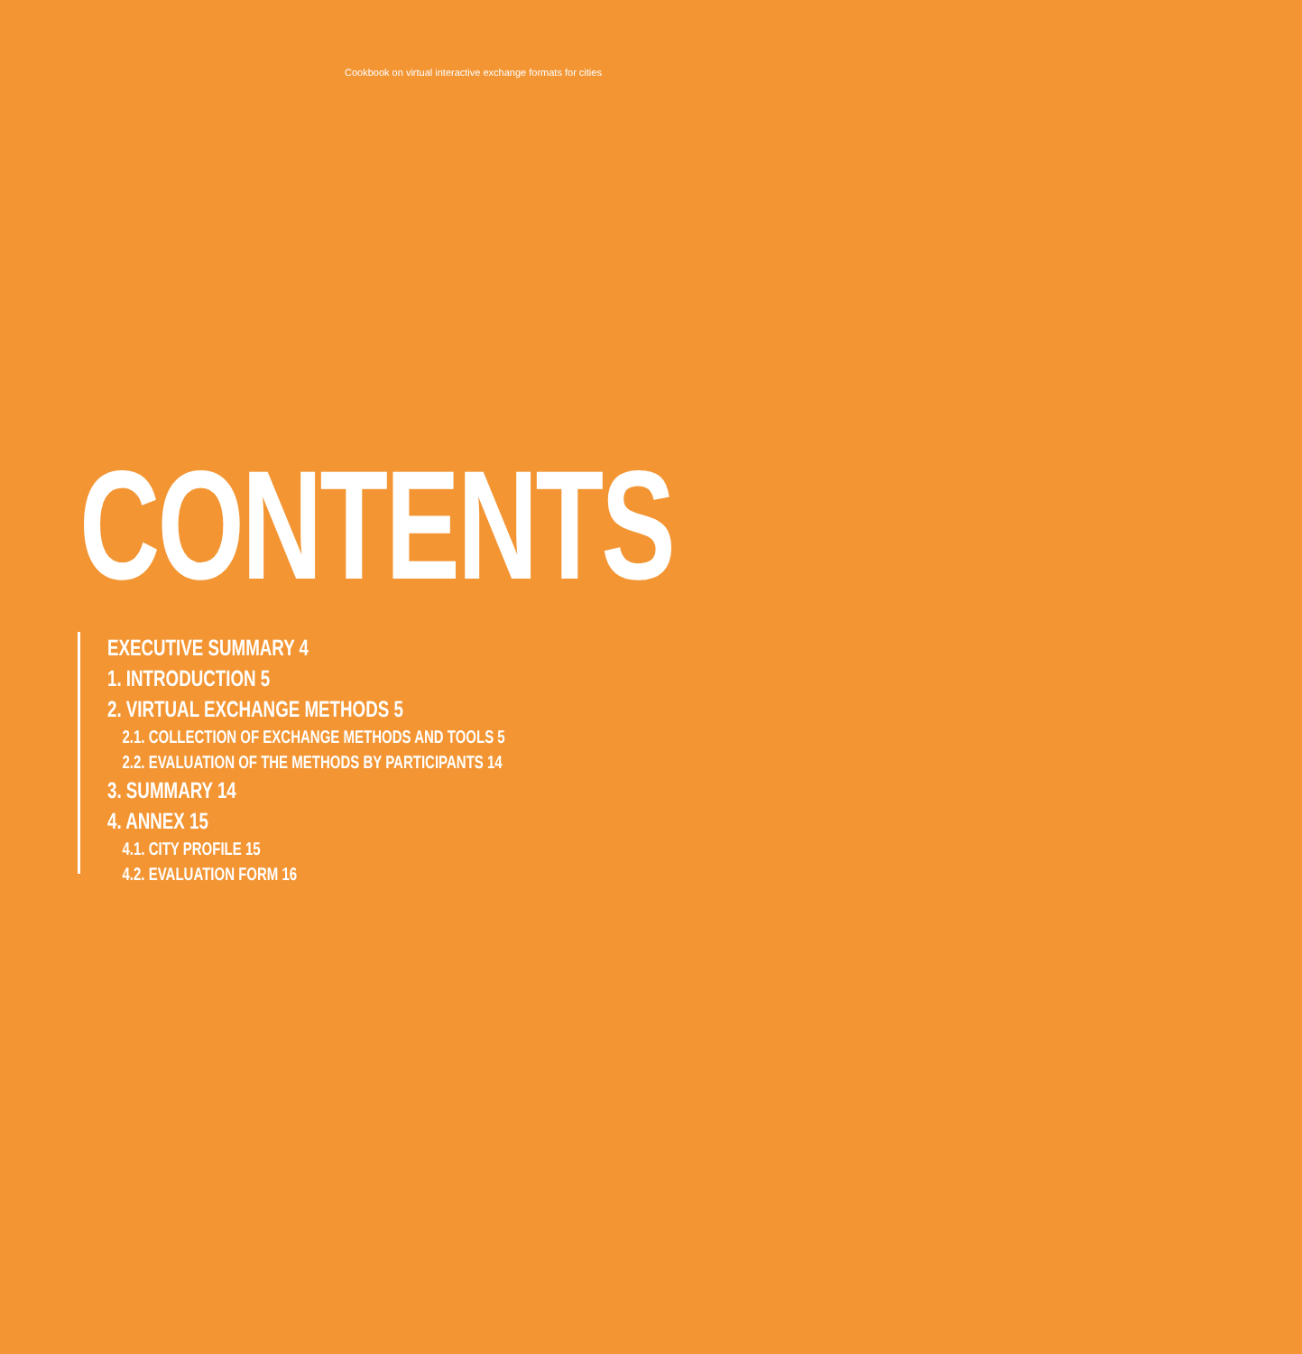Cookbook on virtual interactive exchange formats for cities
CONTENTS
EXECUTIVE SUMMARY 4
1. INTRODUCTION 5
2. VIRTUAL EXCHANGE METHODS 5
2.1. COLLECTION OF EXCHANGE METHODS AND TOOLS 5
2.2. EVALUATION OF THE METHODS BY PARTICIPANTS 14
3. SUMMARY 14
4. ANNEX 15
4.1. CITY PROFILE 15
4.2. EVALUATION FORM 16